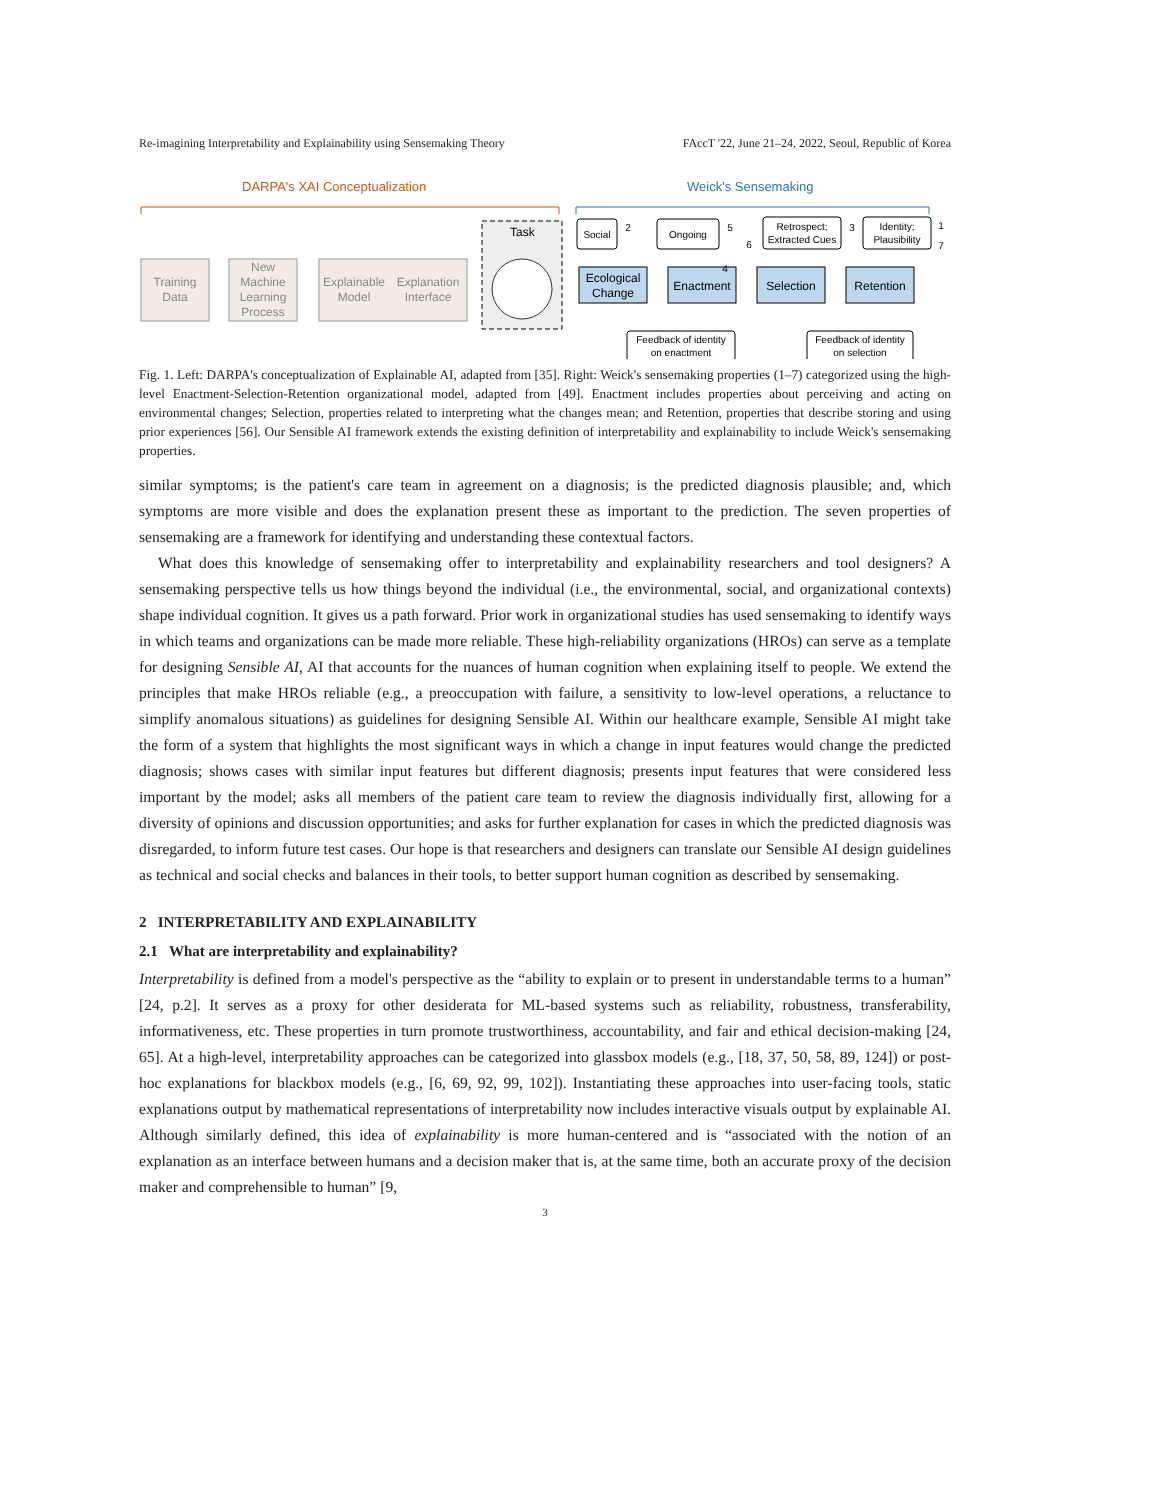Re-imagining Interpretability and Explainability using Sensemaking Theory FAccT '22, June 21–24, 2022, Seoul, Republic of Korea
DARPA's XAI Conceptualization
Weick's Sensemaking
Training
Data
New
Machine
Learning
Process
Explainable
Model
Explanation
Interface
Task
Ecological
Change
Enactment
Selection
Retention
Social
Ongoing
Retrospect;
Extracted Cues
Identity;
Plausibility
Feedback of identity
on enactment
Feedback of identity
on selection
2
5
6
3
1
7
4
Fig. 1. Left: DARPA's conceptualization of Explainable AI, adapted from [35]. Right: Weick's sensemaking properties (1–7) categorized using the high-level Enactment-Selection-Retention organizational model, adapted from [49]. Enactment includes properties about perceiving and acting on environmental changes; Selection, properties related to interpreting what the changes mean; and Retention, properties that describe storing and using prior experiences [56]. Our Sensible AI framework extends the existing definition of interpretability and explainability to include Weick's sensemaking properties.
similar symptoms; is the patient's care team in agreement on a diagnosis; is the predicted diagnosis plausible; and, which symptoms are more visible and does the explanation present these as important to the prediction. The seven properties of sensemaking are a framework for identifying and understanding these contextual factors.
What does this knowledge of sensemaking offer to interpretability and explainability researchers and tool designers? A sensemaking perspective tells us how things beyond the individual (i.e., the environmental, social, and organizational contexts) shape individual cognition. It gives us a path forward. Prior work in organizational studies has used sensemaking to identify ways in which teams and organizations can be made more reliable. These high-reliability organizations (HROs) can serve as a template for designing Sensible AI, AI that accounts for the nuances of human cognition when explaining itself to people. We extend the principles that make HROs reliable (e.g., a preoccupation with failure, a sensitivity to low-level operations, a reluctance to simplify anomalous situations) as guidelines for designing Sensible AI. Within our healthcare example, Sensible AI might take the form of a system that highlights the most significant ways in which a change in input features would change the predicted diagnosis; shows cases with similar input features but different diagnosis; presents input features that were considered less important by the model; asks all members of the patient care team to review the diagnosis individually first, allowing for a diversity of opinions and discussion opportunities; and asks for further explanation for cases in which the predicted diagnosis was disregarded, to inform future test cases. Our hope is that researchers and designers can translate our Sensible AI design guidelines as technical and social checks and balances in their tools, to better support human cognition as described by sensemaking.
2 INTERPRETABILITY AND EXPLAINABILITY
2.1 What are interpretability and explainability?
Interpretability is defined from a model's perspective as the “ability to explain or to present in understandable terms to a human” [24, p.2]. It serves as a proxy for other desiderata for ML-based systems such as reliability, robustness, transferability, informativeness, etc. These properties in turn promote trustworthiness, accountability, and fair and ethical decision-making [24, 65]. At a high-level, interpretability approaches can be categorized into glassbox models (e.g., [18, 37, 50, 58, 89, 124]) or post-hoc explanations for blackbox models (e.g., [6, 69, 92, 99, 102]). Instantiating these approaches into user-facing tools, static explanations output by mathematical representations of interpretability now includes interactive visuals output by explainable AI. Although similarly defined, this idea of explainability is more human-centered and is “associated with the notion of an explanation as an interface between humans and a decision maker that is, at the same time, both an accurate proxy of the decision maker and comprehensible to human” [9,
3